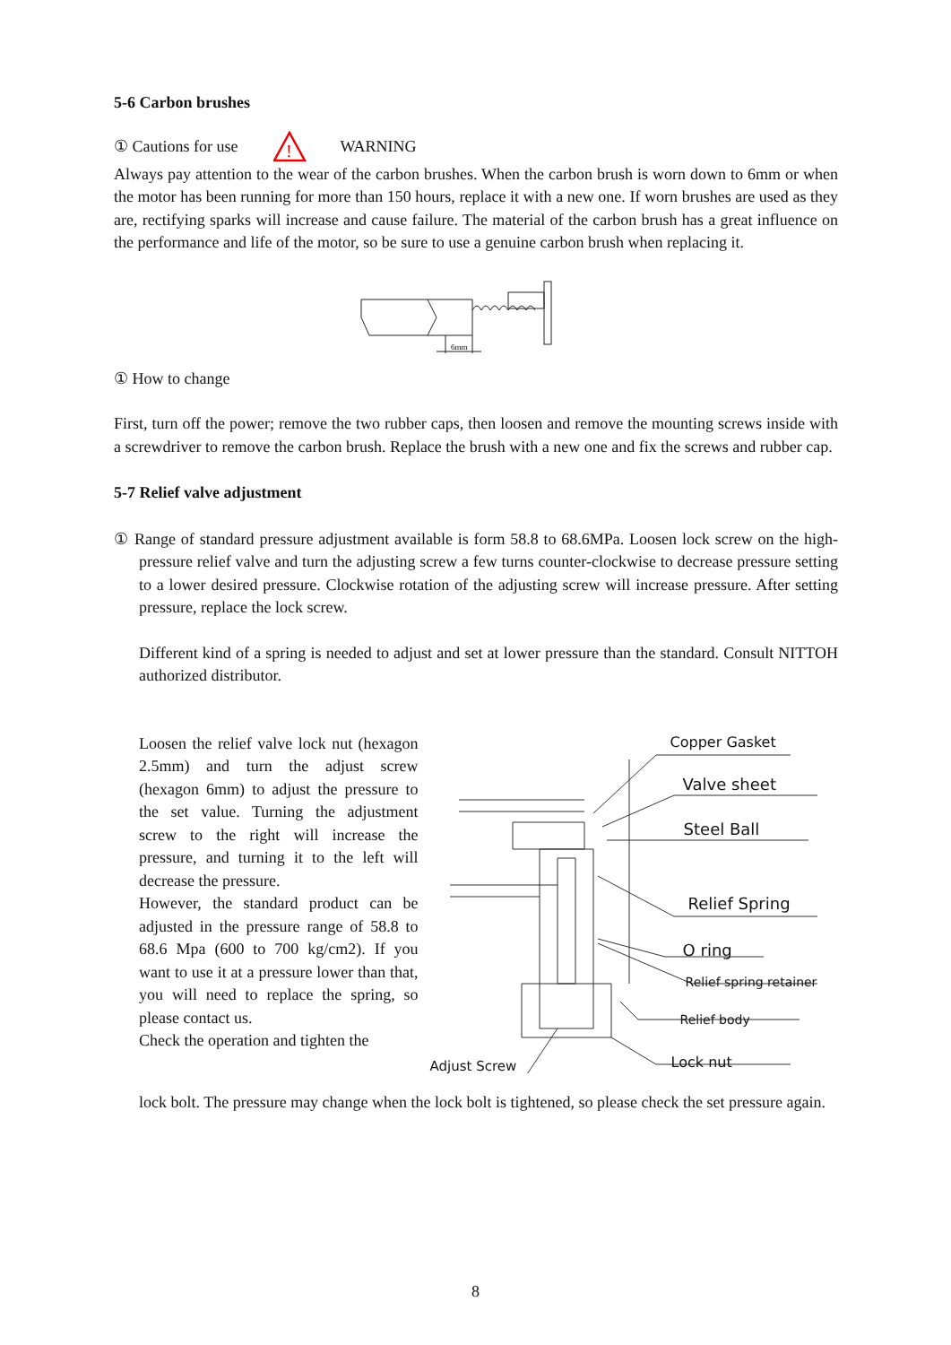5-6 Carbon brushes
① Cautions for use
!
WARNING
Always pay attention to the wear of the carbon brushes. When the carbon brush is worn down to 6mm or when the motor has been running for more than 150 hours, replace it with a new one. If worn brushes are used as they are, rectifying sparks will increase and cause failure. The material of the carbon brush has a great influence on the performance and life of the motor, so be sure to use a genuine carbon brush when replacing it.
6mm
① How to change
First, turn off the power; remove the two rubber caps, then loosen and remove the mounting screws inside with a screwdriver to remove the carbon brush. Replace the brush with a new one and fix the screws and rubber cap.
5-7 Relief valve adjustment
① Range of standard pressure adjustment available is form 58.8 to 68.6MPa. Loosen lock screw on the high-pressure relief valve and turn the adjusting screw a few turns counter-clockwise to decrease pressure setting to a lower desired pressure. Clockwise rotation of the adjusting screw will increase pressure. After setting pressure, replace the lock screw.
Different kind of a spring is needed to adjust and set at lower pressure than the standard. Consult NITTOH authorized distributor.
Loosen the relief valve lock nut (hexagon 2.5mm) and turn the adjust screw (hexagon 6mm) to adjust the pressure to the set value. Turning the adjustment screw to the right will increase the pressure, and turning it to the left will decrease the pressure.
However, the standard product can be adjusted in the pressure range of 58.8 to 68.6 Mpa (600 to 700 kg/cm2). If you want to use it at a pressure lower than that, you will need to replace the spring, so please contact us.
Check the operation and tighten the
Copper Gasket
Valve sheet
Steel Ball
Relief Spring
O ring
Relief spring retainer
Relief body
Lock nut Adjust Screw
lock bolt. The pressure may change when the lock bolt is tightened, so please check the set pressure again.
8